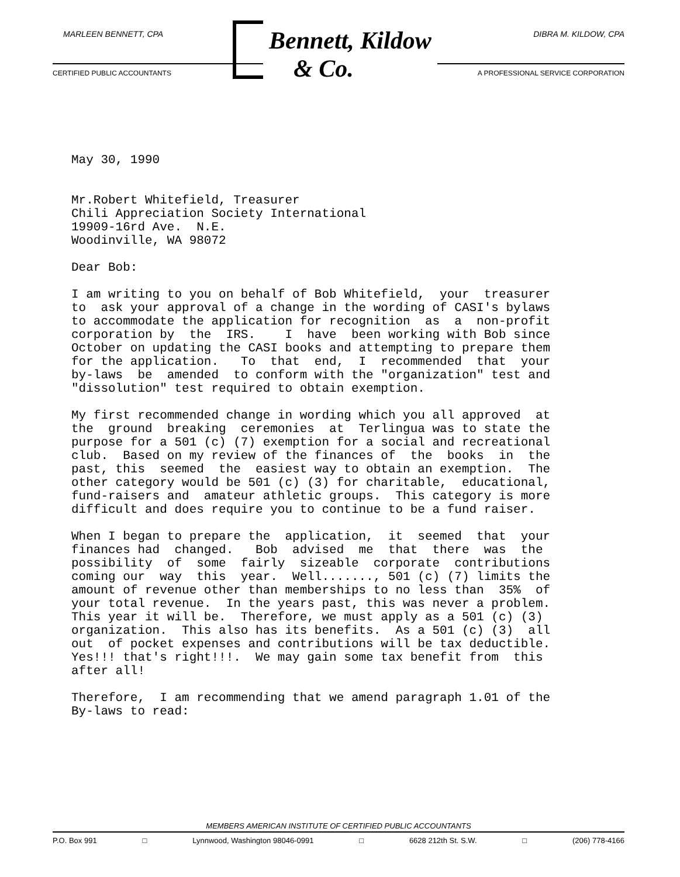MARLEEN BENNETT, CPA DIBRA M. KILDOW, CPA
Bennett, Kildow
& Co.
CERTIFIED PUBLIC ACCOUNTANTS
A PROFESSIONAL SERVICE CORPORATION
May 30, 1990 Mr.Robert Whitefield, Treasurer Chili Appreciation Society International 19909-16rd Ave. N.E. Woodinville, WA 98072 Dear Bob: I am writing to you on behalf of Bob Whitefield, your treasurer to ask your approval of a change in the wording of CASI's bylaws to accommodate the application for recognition as a non-profit corporation by the IRS. I have been working with Bob since October on updating the CASI books and attempting to prepare them for the application. To that end, I recommended that your by-laws be amended to conform with the "organization" test and "dissolution" test required to obtain exemption. My first recommended change in wording which you all approved at the ground breaking ceremonies at Terlingua was to state the purpose for a 501 (c) (7) exemption for a social and recreational club. Based on my review of the finances of the books in the past, this seemed the easiest way to obtain an exemption. The other category would be 501 (c) (3) for charitable, educational, fund-raisers and amateur athletic groups. This category is more difficult and does require you to continue to be a fund raiser. When I began to prepare the application, it seemed that your finances had changed. Bob advised me that there was the possibility of some fairly sizeable corporate contributions coming our way this year. Well......., 501 (c) (7) limits the amount of revenue other than memberships to no less than 35% of your total revenue. In the years past, this was never a problem. This year it will be. Therefore, we must apply as a 501 (c) (3) organization. This also has its benefits. As a 501 (c) (3) all out of pocket expenses and contributions will be tax deductible. Yes!!! that's right!!!. We may gain some tax benefit from this after all! Therefore, I am recommending that we amend paragraph 1.01 of the By-laws to read:
MEMBERS AMERICAN INSTITUTE OF CERTIFIED PUBLIC ACCOUNTANTS
P.O. Box 991 □ Lynnwood, Washington 98046-0991 □ 6628 212th St. S.W. □ (206) 778-4166